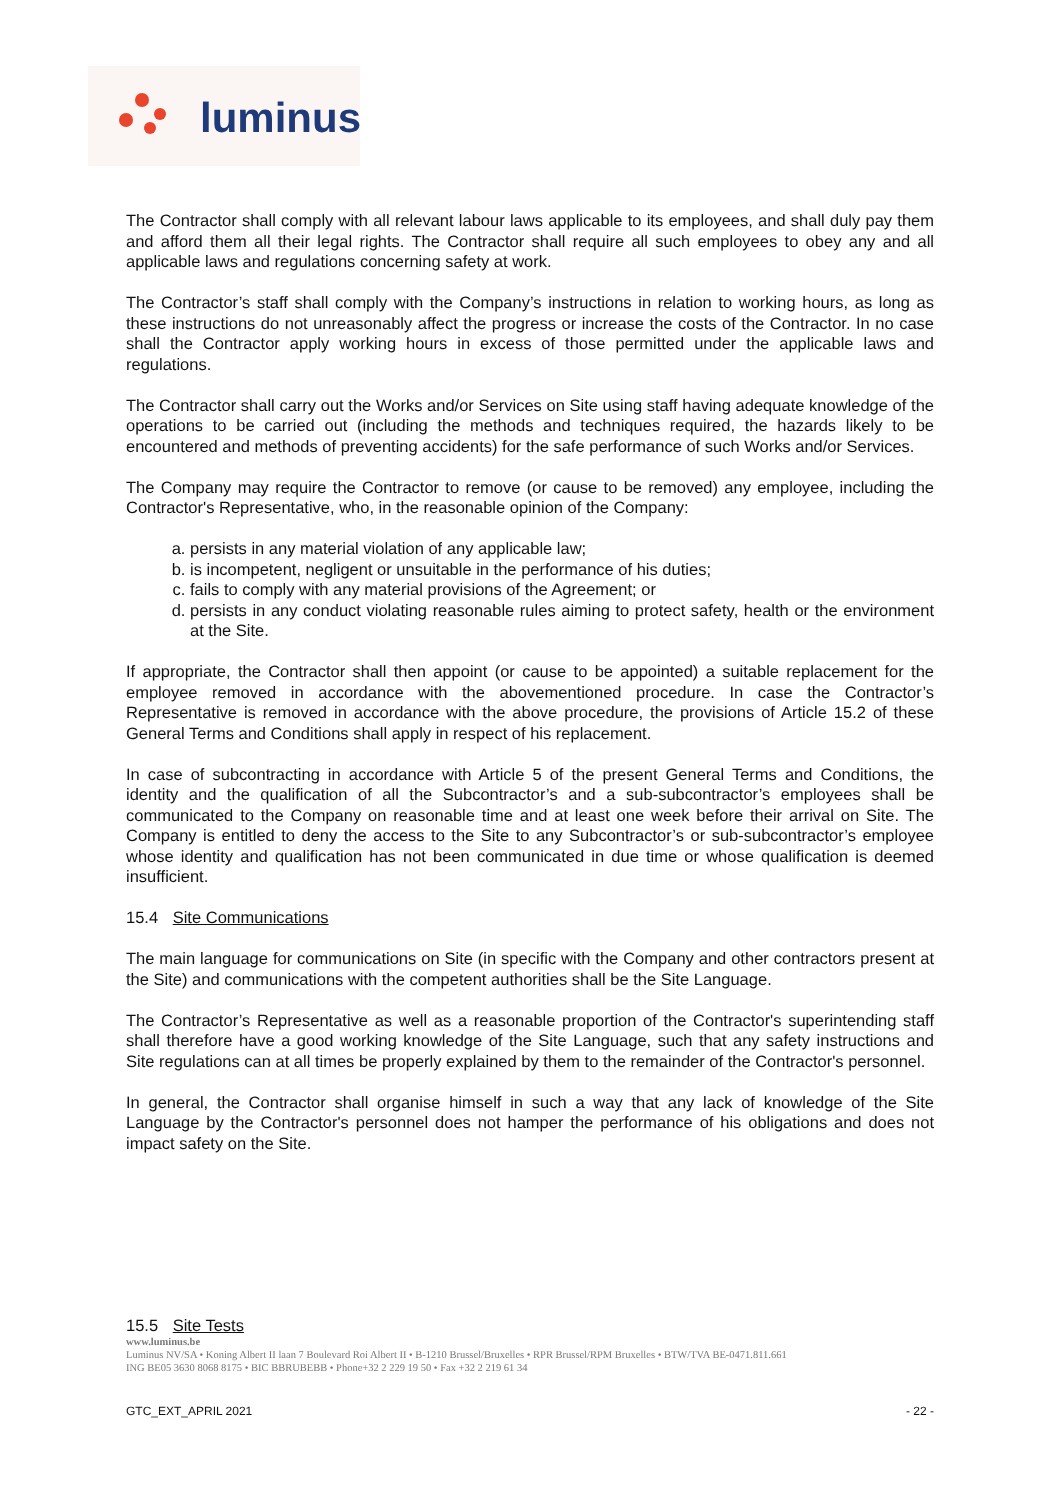luminus
The Contractor shall comply with all relevant labour laws applicable to its employees, and shall duly pay them and afford them all their legal rights. The Contractor shall require all such employees to obey any and all applicable laws and regulations concerning safety at work.
The Contractor’s staff shall comply with the Company’s instructions in relation to working hours, as long as these instructions do not unreasonably affect the progress or increase the costs of the Contractor. In no case shall the Contractor apply working hours in excess of those permitted under the applicable laws and regulations.
The Contractor shall carry out the Works and/or Services on Site using staff having adequate knowledge of the operations to be carried out (including the methods and techniques required, the hazards likely to be encountered and methods of preventing accidents) for the safe performance of such Works and/or Services.
The Company may require the Contractor to remove (or cause to be removed) any employee, including the Contractor's Representative, who, in the reasonable opinion of the Company:
a. persists in any material violation of any applicable law;
b. is incompetent, negligent or unsuitable in the performance of his duties;
c. fails to comply with any material provisions of the Agreement; or
d. persists in any conduct violating reasonable rules aiming to protect safety, health or the environment at the Site.
If appropriate, the Contractor shall then appoint (or cause to be appointed) a suitable replacement for the employee removed in accordance with the abovementioned procedure. In case the Contractor’s Representative is removed in accordance with the above procedure, the provisions of Article 15.2 of these General Terms and Conditions shall apply in respect of his replacement.
In case of subcontracting in accordance with Article 5 of the present General Terms and Conditions, the identity and the qualification of all the Subcontractor’s and a sub-subcontractor’s employees shall be communicated to the Company on reasonable time and at least one week before their arrival on Site. The Company is entitled to deny the access to the Site to any Subcontractor’s or sub-subcontractor’s employee whose identity and qualification has not been communicated in due time or whose qualification is deemed insufficient.
15.4 Site Communications
The main language for communications on Site (in specific with the Company and other contractors present at the Site) and communications with the competent authorities shall be the Site Language.
The Contractor’s Representative as well as a reasonable proportion of the Contractor's superintending staff shall therefore have a good working knowledge of the Site Language, such that any safety instructions and Site regulations can at all times be properly explained by them to the remainder of the Contractor's personnel.
In general, the Contractor shall organise himself in such a way that any lack of knowledge of the Site Language by the Contractor's personnel does not hamper the performance of his obligations and does not impact safety on the Site.
15.5 Site Tests
www.luminus.be
Luminus NV/SA • Koning Albert II laan 7 Boulevard Roi Albert II • B-1210 Brussel/Bruxelles • RPR Brussel/RPM Bruxelles • BTW/TVA BE-0471.811.661
ING BE05 3630 8068 8175 • BIC BBRUBEBB • Phone+32 2 229 19 50 • Fax +32 2 219 61 34
GTC_EXT_APRIL 2021 - 22 -